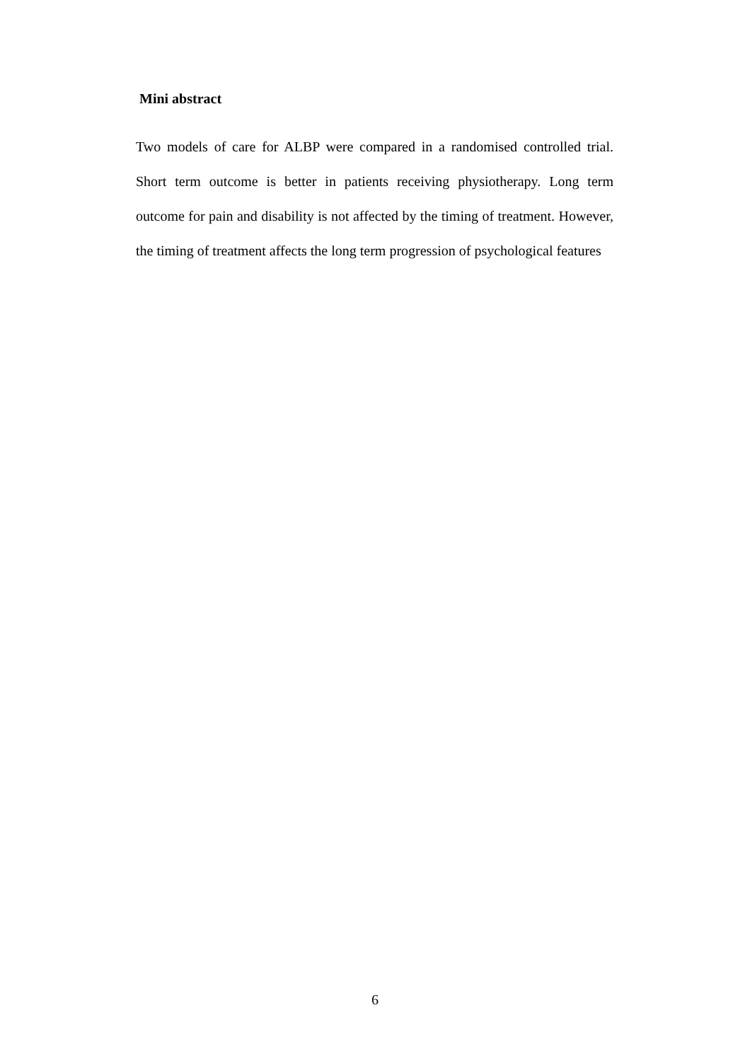Mini abstract
Two models of care for ALBP were compared in a randomised controlled trial. Short term outcome is better in patients receiving physiotherapy. Long term outcome for pain and disability is not affected by the timing of treatment. However, the timing of treatment affects the long term progression of psychological features
6